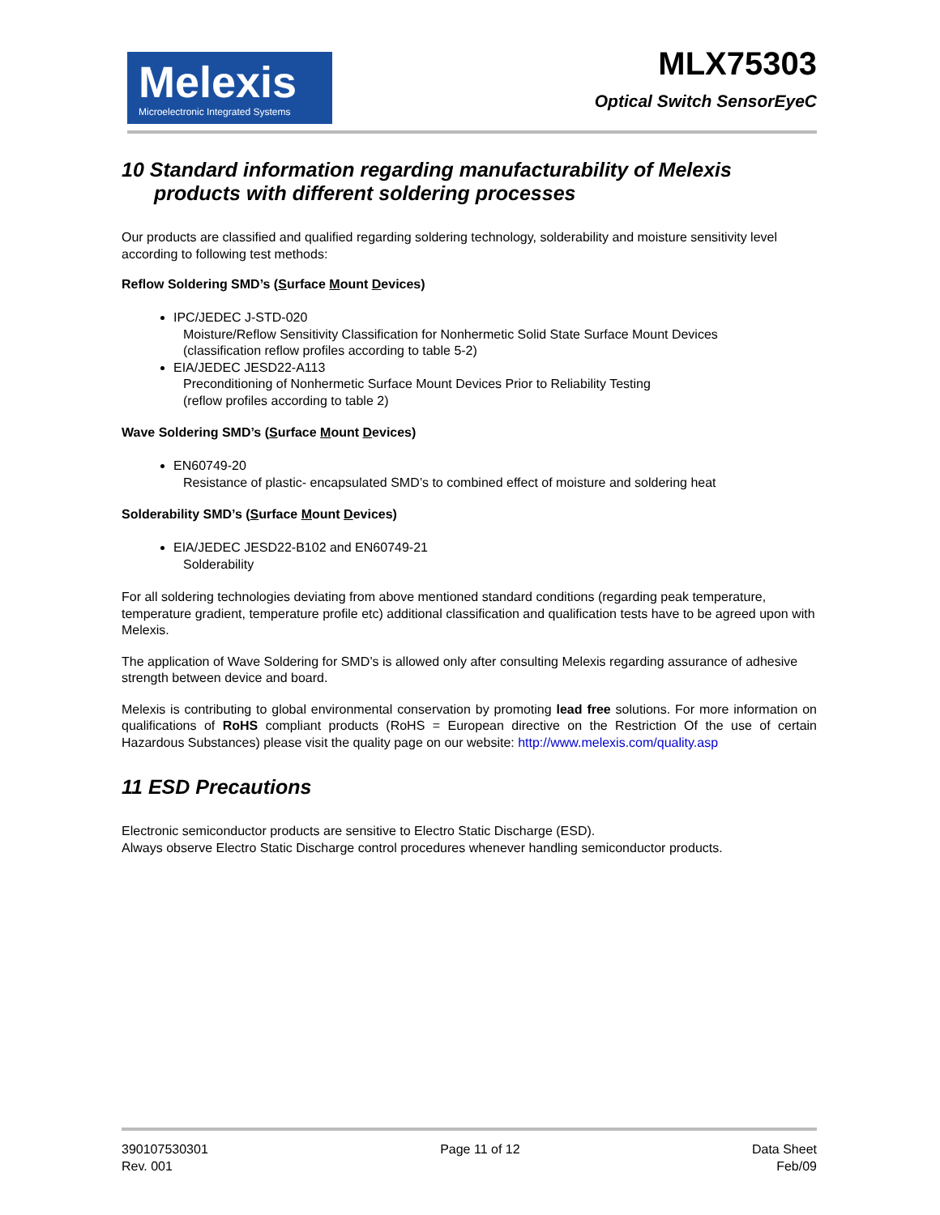Melexis
Microelectronic Integrated Systems
MLX75303
Optical Switch SensorEyeC
10 Standard information regarding manufacturability of Melexis products with different soldering processes
Our products are classified and qualified regarding soldering technology, solderability and moisture sensitivity level according to following test methods:
Reflow Soldering SMD’s (Surface Mount Devices)
IPC/JEDEC J-STD-020
Moisture/Reflow Sensitivity Classification for Nonhermetic Solid State Surface Mount Devices
(classification reflow profiles according to table 5-2)
EIA/JEDEC JESD22-A113
Preconditioning of Nonhermetic Surface Mount Devices Prior to Reliability Testing
(reflow profiles according to table 2)
Wave Soldering SMD’s (Surface Mount Devices)
EN60749-20
Resistance of plastic- encapsulated SMD’s to combined effect of moisture and soldering heat
Solderability SMD’s (Surface Mount Devices)
EIA/JEDEC JESD22-B102 and EN60749-21
Solderability
For all soldering technologies deviating from above mentioned standard conditions (regarding peak temperature, temperature gradient, temperature profile etc) additional classification and qualification tests have to be agreed upon with Melexis.
The application of Wave Soldering for SMD’s is allowed only after consulting Melexis regarding assurance of adhesive strength between device and board.
Melexis is contributing to global environmental conservation by promoting lead free solutions. For more information on qualifications of RoHS compliant products (RoHS = European directive on the Restriction Of the use of certain Hazardous Substances) please visit the quality page on our website: http://www.melexis.com/quality.asp
11 ESD Precautions
Electronic semiconductor products are sensitive to Electro Static Discharge (ESD).
Always observe Electro Static Discharge control procedures whenever handling semiconductor products.
390107530301
Rev. 001
Page 11 of 12 Data Sheet
Feb/09